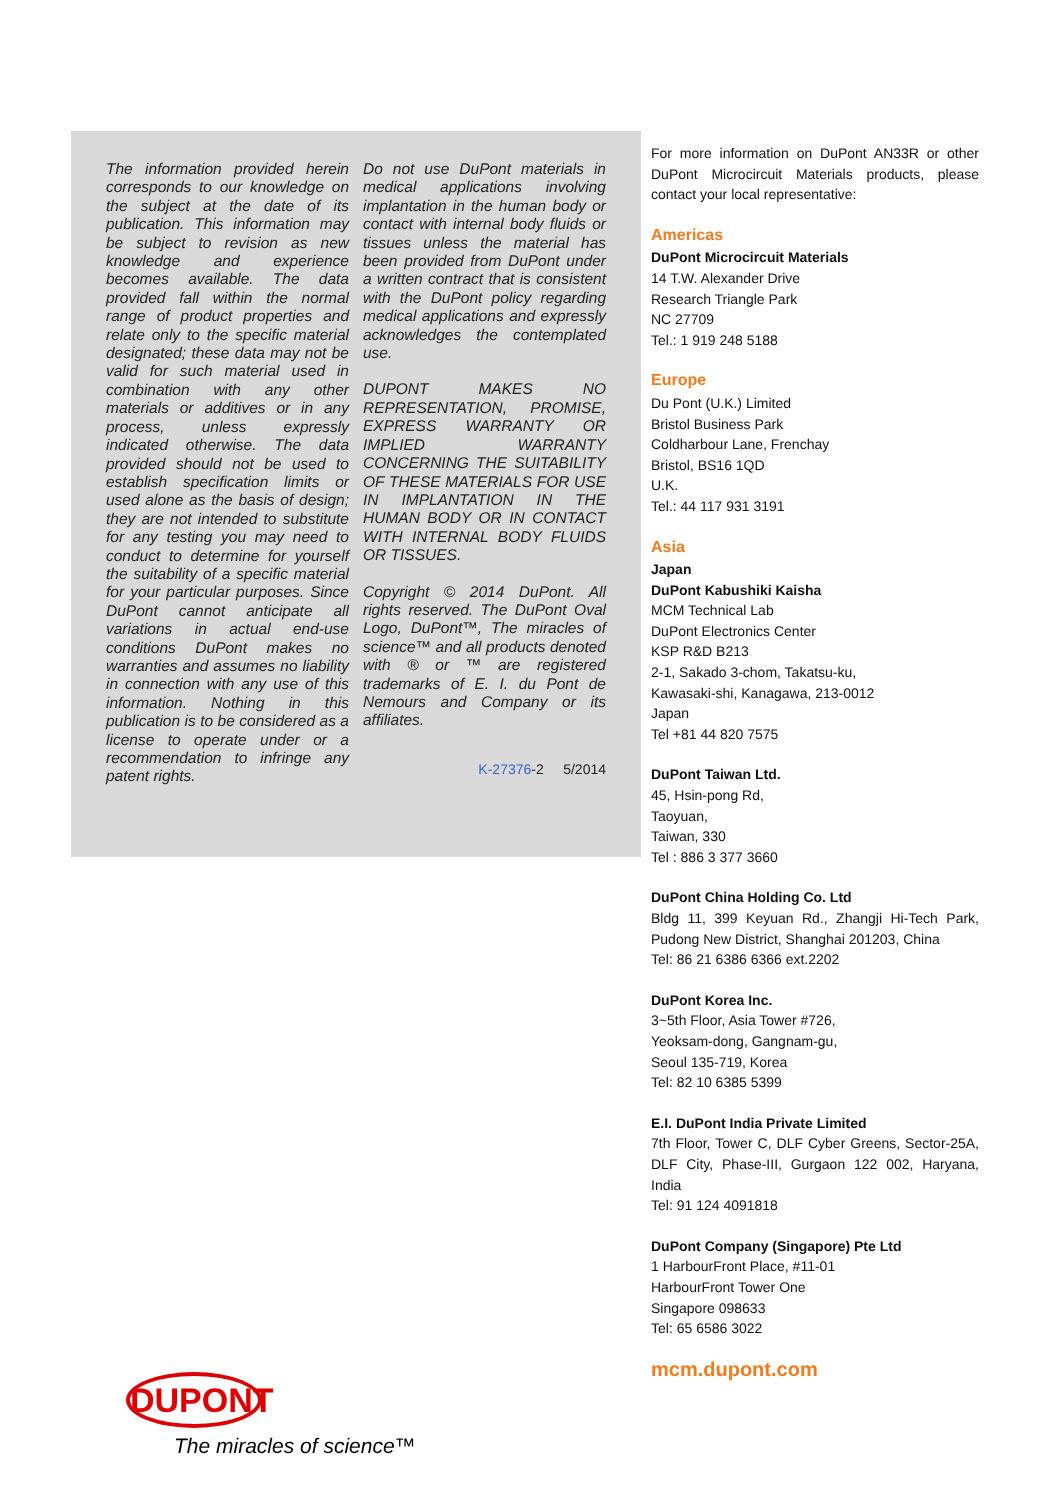The information provided herein corresponds to our knowledge on the subject at the date of its publication. This information may be subject to revision as new knowledge and experience becomes available. The data provided fall within the normal range of product properties and relate only to the specific material designated; these data may not be valid for such material used in combination with any other materials or additives or in any process, unless expressly indicated otherwise. The data provided should not be used to establish specification limits or used alone as the basis of design; they are not intended to substitute for any testing you may need to conduct to determine for yourself the suitability of a specific material for your particular purposes. Since DuPont cannot anticipate all variations in actual end-use conditions DuPont makes no warranties and assumes no liability in connection with any use of this information. Nothing in this publication is to be considered as a license to operate under or a recommendation to infringe any patent rights.
Do not use DuPont materials in medical applications involving implantation in the human body or contact with internal body fluids or tissues unless the material has been provided from DuPont under a written contract that is consistent with the DuPont policy regarding medical applications and expressly acknowledges the contemplated use.
DUPONT MAKES NO REPRESENTATION, PROMISE, EXPRESS WARRANTY OR IMPLIED WARRANTY CONCERNING THE SUITABILITY OF THESE MATERIALS FOR USE IN IMPLANTATION IN THE HUMAN BODY OR IN CONTACT WITH INTERNAL BODY FLUIDS OR TISSUES.
Copyright © 2014 DuPont. All rights reserved. The DuPont Oval Logo, DuPont™, The miracles of science™ and all products denoted with ® or ™ are registered trademarks of E. I. du Pont de Nemours and Company or its affiliates.
K-27376-2 5/2014
For more information on DuPont AN33R or other DuPont Microcircuit Materials products, please contact your local representative:
Americas
DuPont Microcircuit Materials
14 T.W. Alexander Drive
Research Triangle Park
NC 27709
Tel.: 1 919 248 5188
Europe
Du Pont (U.K.) Limited
Bristol Business Park
Coldharbour Lane, Frenchay
Bristol, BS16 1QD
U.K.
Tel.: 44 117 931 3191
Asia
Japan
DuPont Kabushiki Kaisha
MCM Technical Lab
DuPont Electronics Center
KSP R&D B213
2-1, Sakado 3-chom, Takatsu-ku,
Kawasaki-shi, Kanagawa, 213-0012
Japan
Tel +81 44 820 7575
DuPont Taiwan Ltd.
45, Hsin-pong Rd,
Taoyuan,
Taiwan, 330
Tel : 886 3 377 3660
DuPont China Holding Co. Ltd
Bldg 11, 399 Keyuan Rd., Zhangji Hi-Tech Park, Pudong New District, Shanghai 201203, China
Tel: 86 21 6386 6366 ext.2202
DuPont Korea Inc.
3~5th Floor, Asia Tower #726,
Yeoksam-dong, Gangnam-gu,
Seoul 135-719, Korea
Tel: 82 10 6385 5399
E.I. DuPont India Private Limited
7th Floor, Tower C, DLF Cyber Greens, Sector-25A, DLF City, Phase-III, Gurgaon 122 002, Haryana, India
Tel: 91 124 4091818
DuPont Company (Singapore) Pte Ltd
1 HarbourFront Place, #11-01
HarbourFront Tower One
Singapore 098633
Tel: 65 6586 3022
mcm.dupont.com
DUPONT
The miracles of science™